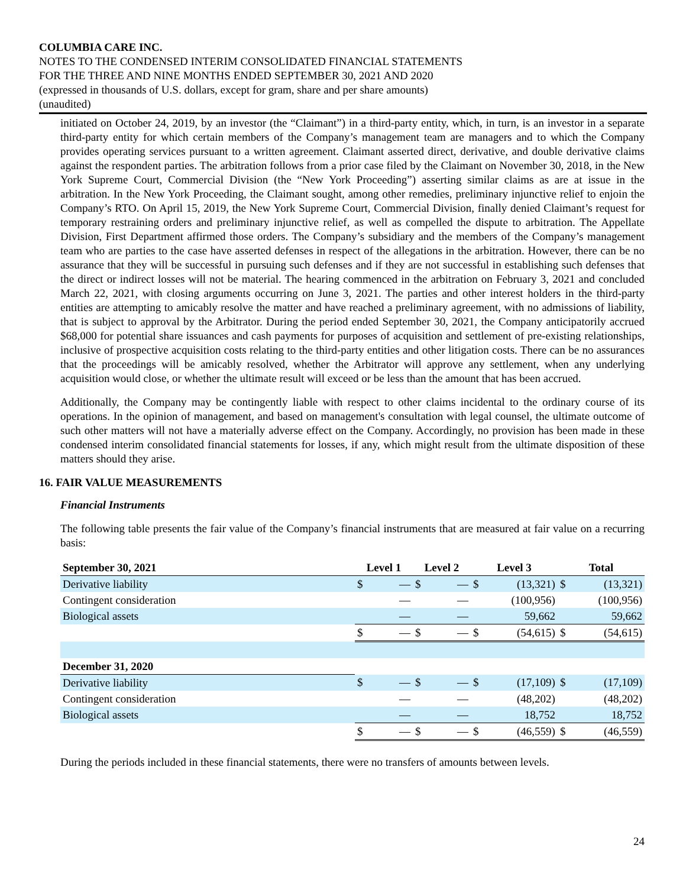COLUMBIA CARE INC.
NOTES TO THE CONDENSED INTERIM CONSOLIDATED FINANCIAL STATEMENTS
FOR THE THREE AND NINE MONTHS ENDED SEPTEMBER 30, 2021 AND 2020
(expressed in thousands of U.S. dollars, except for gram, share and per share amounts)
(unaudited)
initiated on October 24, 2019, by an investor (the “Claimant”) in a third-party entity, which, in turn, is an investor in a separate third-party entity for which certain members of the Company’s management team are managers and to which the Company provides operating services pursuant to a written agreement. Claimant asserted direct, derivative, and double derivative claims against the respondent parties. The arbitration follows from a prior case filed by the Claimant on November 30, 2018, in the New York Supreme Court, Commercial Division (the “New York Proceeding”) asserting similar claims as are at issue in the arbitration. In the New York Proceeding, the Claimant sought, among other remedies, preliminary injunctive relief to enjoin the Company’s RTO. On April 15, 2019, the New York Supreme Court, Commercial Division, finally denied Claimant’s request for temporary restraining orders and preliminary injunctive relief, as well as compelled the dispute to arbitration. The Appellate Division, First Department affirmed those orders. The Company’s subsidiary and the members of the Company’s management team who are parties to the case have asserted defenses in respect of the allegations in the arbitration. However, there can be no assurance that they will be successful in pursuing such defenses and if they are not successful in establishing such defenses that the direct or indirect losses will not be material. The hearing commenced in the arbitration on February 3, 2021 and concluded March 22, 2021, with closing arguments occurring on June 3, 2021. The parties and other interest holders in the third-party entities are attempting to amicably resolve the matter and have reached a preliminary agreement, with no admissions of liability, that is subject to approval by the Arbitrator. During the period ended September 30, 2021, the Company anticipatorily accrued $68,000 for potential share issuances and cash payments for purposes of acquisition and settlement of pre-existing relationships, inclusive of prospective acquisition costs relating to the third-party entities and other litigation costs. There can be no assurances that the proceedings will be amicably resolved, whether the Arbitrator will approve any settlement, when any underlying acquisition would close, or whether the ultimate result will exceed or be less than the amount that has been accrued.
Additionally, the Company may be contingently liable with respect to other claims incidental to the ordinary course of its operations. In the opinion of management, and based on management's consultation with legal counsel, the ultimate outcome of such other matters will not have a materially adverse effect on the Company. Accordingly, no provision has been made in these condensed interim consolidated financial statements for losses, if any, which might result from the ultimate disposition of these matters should they arise.
16. FAIR VALUE MEASUREMENTS
Financial Instruments
The following table presents the fair value of the Company’s financial instruments that are measured at fair value on a recurring basis:
| September 30, 2021 | Level 1 | | Level 2 | | Level 3 | | Total | |
| --- | --- | --- | --- | --- | --- | --- | --- | --- |
| Derivative liability | $ | — | $ | — | $ | (13,321) | $ | (13,321) |
| Contingent consideration | | — | | — | | (100,956) | | (100,956) |
| Biological assets | | — | | — | | 59,662 | | 59,662 |
| | $ | — | $ | — | $ | (54,615) | $ | (54,615) |
| December 31, 2020 | | | | | | | | |
| Derivative liability | $ | — | $ | — | $ | (17,109) | $ | (17,109) |
| Contingent consideration | | — | | — | | (48,202) | | (48,202) |
| Biological assets | | — | | — | | 18,752 | | 18,752 |
| | $ | — | $ | — | $ | (46,559) | $ | (46,559) |
During the periods included in these financial statements, there were no transfers of amounts between levels.
24